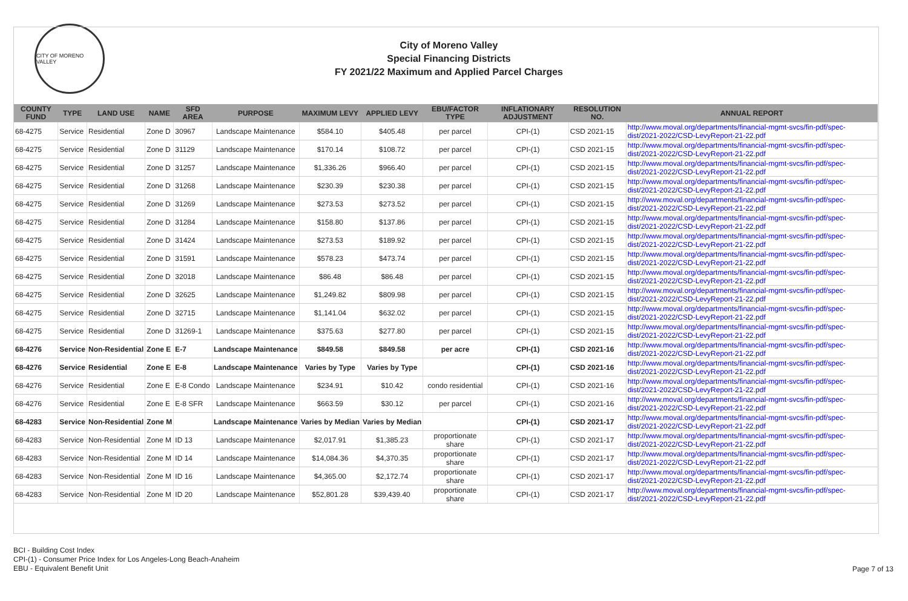CITY OF MORENO VALLEY
City of Moreno Valley
Special Financing Districts
FY 2021/22 Maximum and Applied Parcel Charges
| COUNTY FUND | TYPE | LAND USE | NAME | SFD AREA | PURPOSE | MAXIMUM LEVY | APPLIED LEVY | EBU/FACTOR TYPE | INFLATIONARY ADJUSTMENT | RESOLUTION NO. | ANNUAL REPORT |
| --- | --- | --- | --- | --- | --- | --- | --- | --- | --- | --- | --- |
| 68-4275 | Service | Residential | Zone D | 30967 | Landscape Maintenance | $584.10 | $405.48 | per parcel | CPI-(1) | CSD 2021-15 | http://www.moval.org/departments/financial-mgmt-svcs/fin-pdf/spec-dist/2021-2022/CSD-LevyReport-21-22.pdf |
| 68-4275 | Service | Residential | Zone D | 31129 | Landscape Maintenance | $170.14 | $108.72 | per parcel | CPI-(1) | CSD 2021-15 | http://www.moval.org/departments/financial-mgmt-svcs/fin-pdf/spec-dist/2021-2022/CSD-LevyReport-21-22.pdf |
| 68-4275 | Service | Residential | Zone D | 31257 | Landscape Maintenance | $1,336.26 | $966.40 | per parcel | CPI-(1) | CSD 2021-15 | http://www.moval.org/departments/financial-mgmt-svcs/fin-pdf/spec-dist/2021-2022/CSD-LevyReport-21-22.pdf |
| 68-4275 | Service | Residential | Zone D | 31268 | Landscape Maintenance | $230.39 | $230.38 | per parcel | CPI-(1) | CSD 2021-15 | http://www.moval.org/departments/financial-mgmt-svcs/fin-pdf/spec-dist/2021-2022/CSD-LevyReport-21-22.pdf |
| 68-4275 | Service | Residential | Zone D | 31269 | Landscape Maintenance | $273.53 | $273.52 | per parcel | CPI-(1) | CSD 2021-15 | http://www.moval.org/departments/financial-mgmt-svcs/fin-pdf/spec-dist/2021-2022/CSD-LevyReport-21-22.pdf |
| 68-4275 | Service | Residential | Zone D | 31284 | Landscape Maintenance | $158.80 | $137.86 | per parcel | CPI-(1) | CSD 2021-15 | http://www.moval.org/departments/financial-mgmt-svcs/fin-pdf/spec-dist/2021-2022/CSD-LevyReport-21-22.pdf |
| 68-4275 | Service | Residential | Zone D | 31424 | Landscape Maintenance | $273.53 | $189.92 | per parcel | CPI-(1) | CSD 2021-15 | http://www.moval.org/departments/financial-mgmt-svcs/fin-pdf/spec-dist/2021-2022/CSD-LevyReport-21-22.pdf |
| 68-4275 | Service | Residential | Zone D | 31591 | Landscape Maintenance | $578.23 | $473.74 | per parcel | CPI-(1) | CSD 2021-15 | http://www.moval.org/departments/financial-mgmt-svcs/fin-pdf/spec-dist/2021-2022/CSD-LevyReport-21-22.pdf |
| 68-4275 | Service | Residential | Zone D | 32018 | Landscape Maintenance | $86.48 | $86.48 | per parcel | CPI-(1) | CSD 2021-15 | http://www.moval.org/departments/financial-mgmt-svcs/fin-pdf/spec-dist/2021-2022/CSD-LevyReport-21-22.pdf |
| 68-4275 | Service | Residential | Zone D | 32625 | Landscape Maintenance | $1,249.82 | $809.98 | per parcel | CPI-(1) | CSD 2021-15 | http://www.moval.org/departments/financial-mgmt-svcs/fin-pdf/spec-dist/2021-2022/CSD-LevyReport-21-22.pdf |
| 68-4275 | Service | Residential | Zone D | 32715 | Landscape Maintenance | $1,141.04 | $632.02 | per parcel | CPI-(1) | CSD 2021-15 | http://www.moval.org/departments/financial-mgmt-svcs/fin-pdf/spec-dist/2021-2022/CSD-LevyReport-21-22.pdf |
| 68-4275 | Service | Residential | Zone D | 31269-1 | Landscape Maintenance | $375.63 | $277.80 | per parcel | CPI-(1) | CSD 2021-15 | http://www.moval.org/departments/financial-mgmt-svcs/fin-pdf/spec-dist/2021-2022/CSD-LevyReport-21-22.pdf |
| 68-4276 | Service | Non-Residential | Zone E | E-7 | Landscape Maintenance | $849.58 | $849.58 | per acre | CPI-(1) | CSD 2021-16 | http://www.moval.org/departments/financial-mgmt-svcs/fin-pdf/spec-dist/2021-2022/CSD-LevyReport-21-22.pdf |
| 68-4276 | Service | Residential | Zone E | E-8 | Landscape Maintenance | Varies by Type | Varies by Type | | CPI-(1) | CSD 2021-16 | http://www.moval.org/departments/financial-mgmt-svcs/fin-pdf/spec-dist/2021-2022/CSD-LevyReport-21-22.pdf |
| 68-4276 | Service | Residential | Zone E | E-8 Condo | Landscape Maintenance | $234.91 | $10.42 | condo residential | CPI-(1) | CSD 2021-16 | http://www.moval.org/departments/financial-mgmt-svcs/fin-pdf/spec-dist/2021-2022/CSD-LevyReport-21-22.pdf |
| 68-4276 | Service | Residential | Zone E | E-8 SFR | Landscape Maintenance | $663.59 | $30.12 | per parcel | CPI-(1) | CSD 2021-16 | http://www.moval.org/departments/financial-mgmt-svcs/fin-pdf/spec-dist/2021-2022/CSD-LevyReport-21-22.pdf |
| 68-4283 | Service | Non-Residential | Zone M | | Landscape Maintenance | Varies by Median | Varies by Median | | CPI-(1) | CSD 2021-17 | http://www.moval.org/departments/financial-mgmt-svcs/fin-pdf/spec-dist/2021-2022/CSD-LevyReport-21-22.pdf |
| 68-4283 | Service | Non-Residential | Zone M | ID 13 | Landscape Maintenance | $2,017.91 | $1,385.23 | proportionate share | CPI-(1) | CSD 2021-17 | http://www.moval.org/departments/financial-mgmt-svcs/fin-pdf/spec-dist/2021-2022/CSD-LevyReport-21-22.pdf |
| 68-4283 | Service | Non-Residential | Zone M | ID 14 | Landscape Maintenance | $14,084.36 | $4,370.35 | proportionate share | CPI-(1) | CSD 2021-17 | http://www.moval.org/departments/financial-mgmt-svcs/fin-pdf/spec-dist/2021-2022/CSD-LevyReport-21-22.pdf |
| 68-4283 | Service | Non-Residential | Zone M | ID 16 | Landscape Maintenance | $4,365.00 | $2,172.74 | proportionate share | CPI-(1) | CSD 2021-17 | http://www.moval.org/departments/financial-mgmt-svcs/fin-pdf/spec-dist/2021-2022/CSD-LevyReport-21-22.pdf |
| 68-4283 | Service | Non-Residential | Zone M | ID 20 | Landscape Maintenance | $52,801.28 | $39,439.40 | proportionate share | CPI-(1) | CSD 2021-17 | http://www.moval.org/departments/financial-mgmt-svcs/fin-pdf/spec-dist/2021-2022/CSD-LevyReport-21-22.pdf |
BCI - Building Cost Index
CPI-(1) - Consumer Price Index for Los Angeles-Long Beach-Anaheim
EBU - Equivalent Benefit Unit
Page 7 of 13